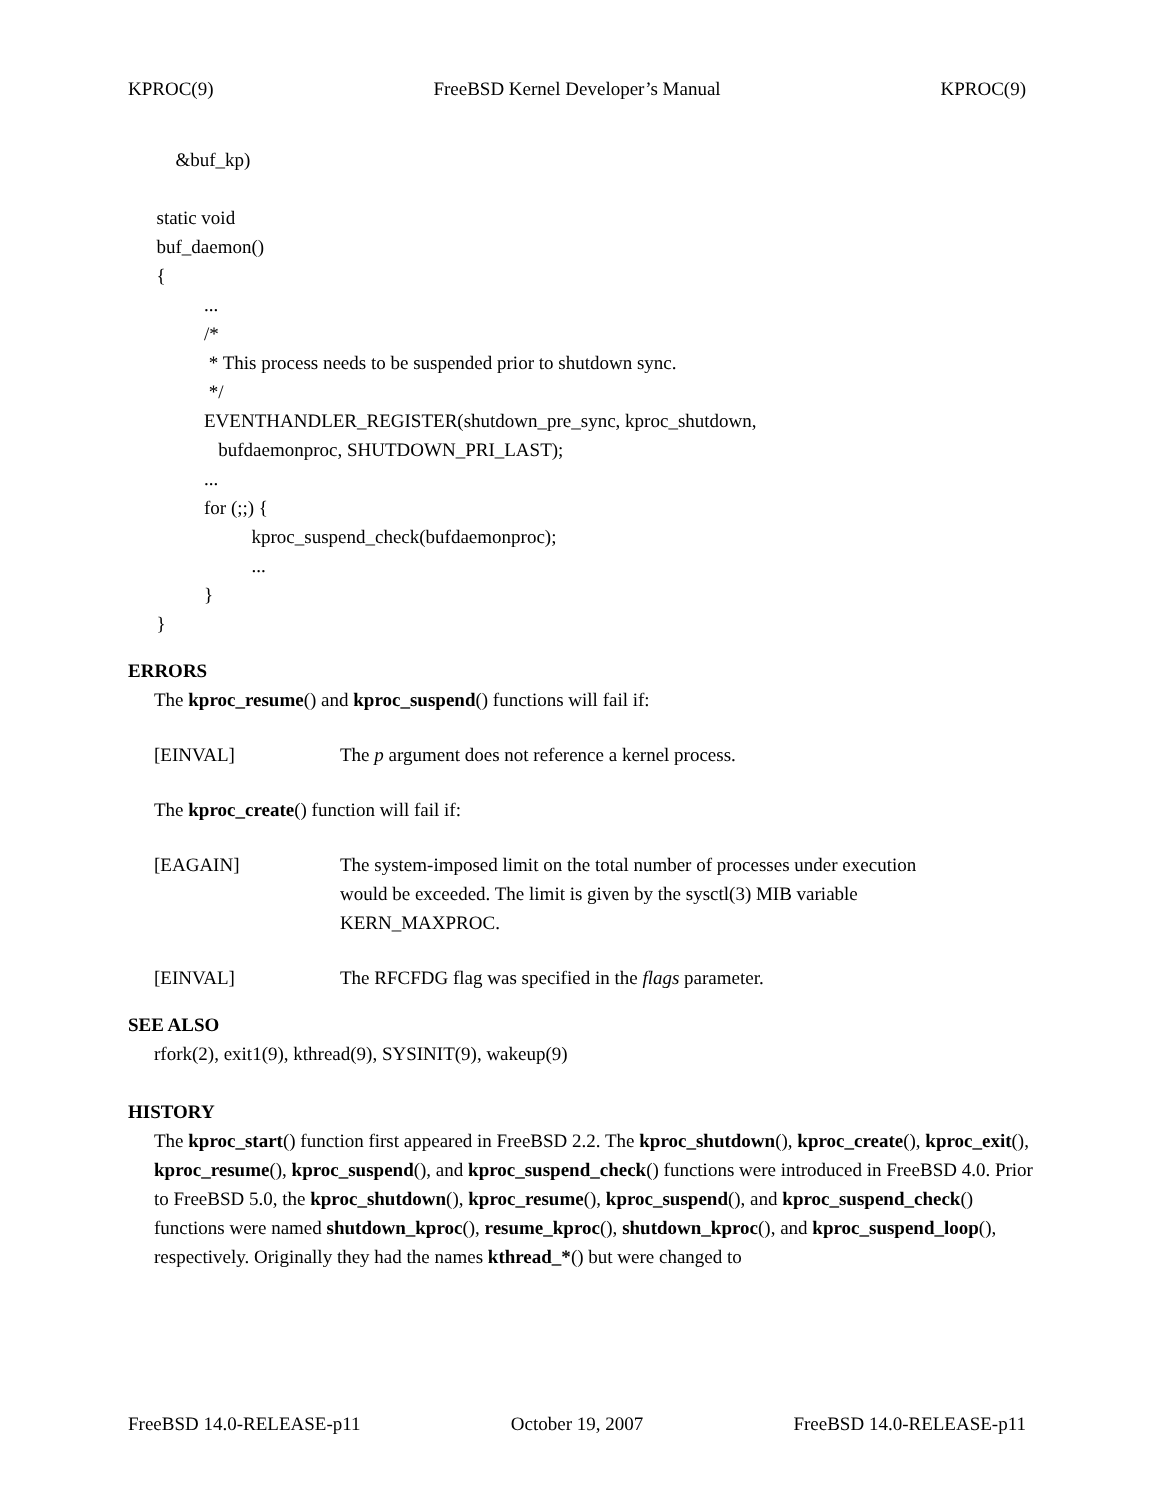KPROC(9) FreeBSD Kernel Developer’s Manual KPROC(9)
&buf_kp)
static void buf_daemon() { ... /* * This process needs to be suspended prior to shutdown sync. */ EVENTHANDLER_REGISTER(shutdown_pre_sync, kproc_shutdown, bufdaemonproc, SHUTDOWN_PRI_LAST); ... for (;;) { kproc_suspend_check(bufdaemonproc); ... } }
ERRORS
The kproc_resume() and kproc_suspend() functions will fail if:
[EINVAL] The p argument does not reference a kernel process.
The kproc_create() function will fail if:
[EAGAIN] The system-imposed limit on the total number of processes under execution
would be exceeded. The limit is given by the sysctl(3) MIB variable
KERN_MAXPROC.
[EINVAL] The RFCFDG flag was specified in the flags parameter.
SEE ALSO
rfork(2), exit1(9), kthread(9), SYSINIT(9), wakeup(9)
HISTORY
The kproc_start() function first appeared in FreeBSD 2.2. The kproc_shutdown(), kproc_create(), kproc_exit(), kproc_resume(), kproc_suspend(), and kproc_suspend_check() functions were introduced in FreeBSD 4.0. Prior to FreeBSD 5.0, the kproc_shutdown(), kproc_resume(), kproc_suspend(), and kproc_suspend_check() functions were named shutdown_kproc(), resume_kproc(), shutdown_kproc(), and kproc_suspend_loop(), respectively. Originally they had the names kthread_*() but were changed to
FreeBSD 14.0-RELEASE-p11 October 19, 2007 FreeBSD 14.0-RELEASE-p11